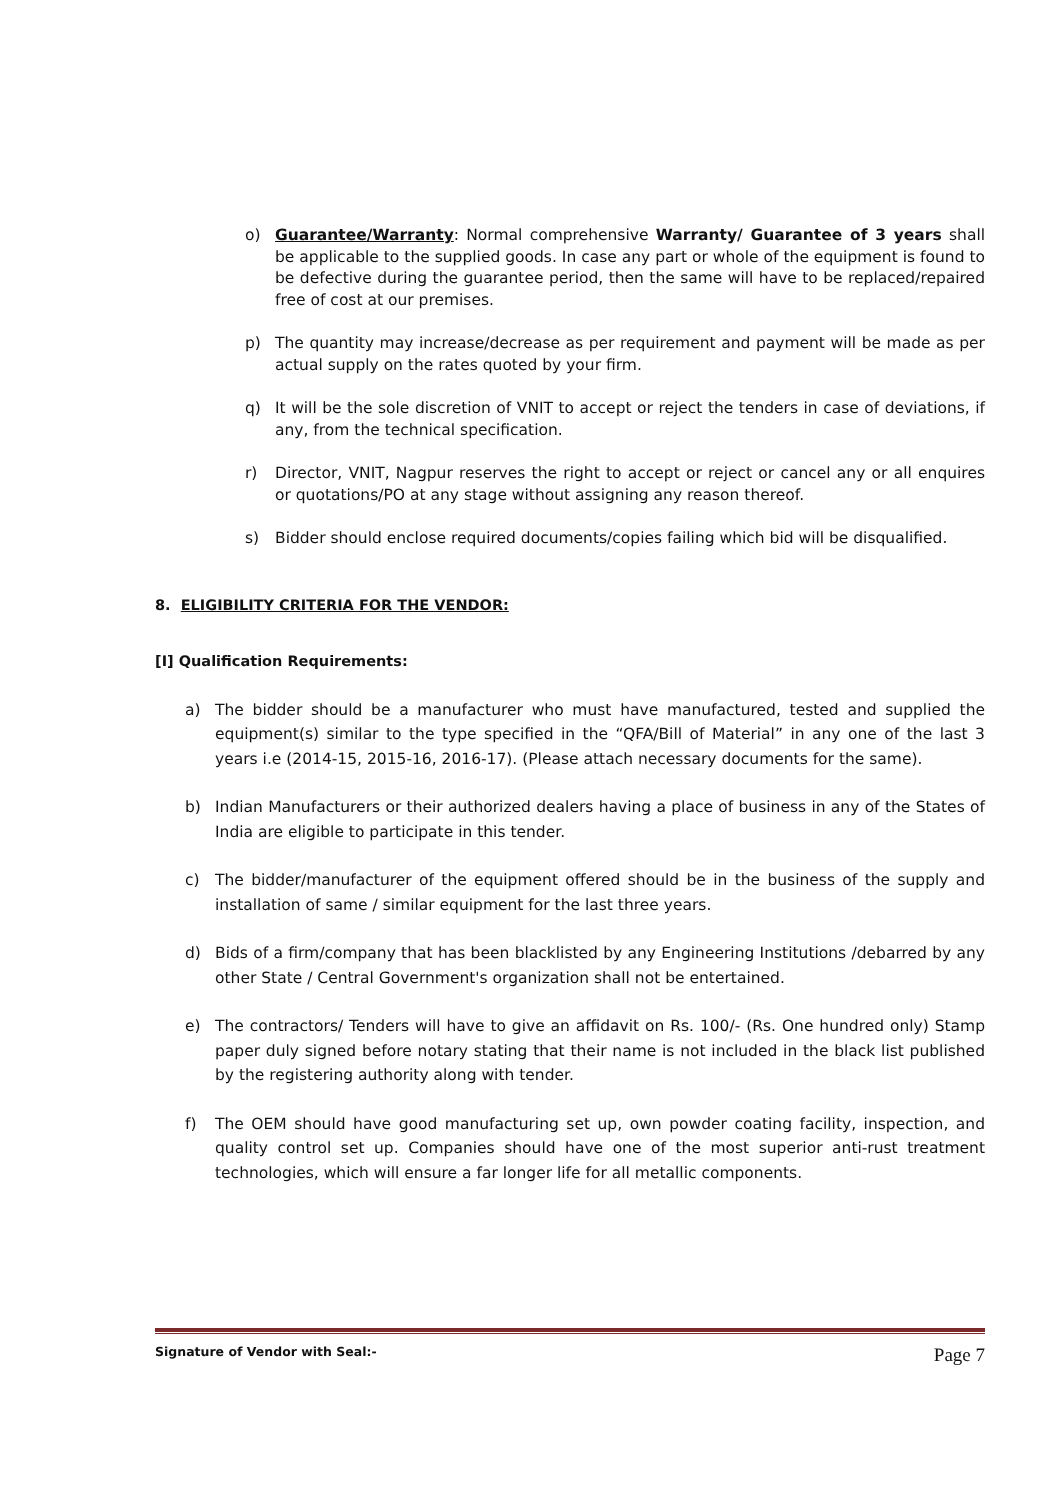o) Guarantee/Warranty: Normal comprehensive Warranty/ Guarantee of 3 years shall be applicable to the supplied goods. In case any part or whole of the equipment is found to be defective during the guarantee period, then the same will have to be replaced/repaired free of cost at our premises.
p) The quantity may increase/decrease as per requirement and payment will be made as per actual supply on the rates quoted by your firm.
q) It will be the sole discretion of VNIT to accept or reject the tenders in case of deviations, if any, from the technical specification.
r) Director, VNIT, Nagpur reserves the right to accept or reject or cancel any or all enquires or quotations/PO at any stage without assigning any reason thereof.
s) Bidder should enclose required documents/copies failing which bid will be disqualified.
8. ELIGIBILITY CRITERIA FOR THE VENDOR:
[I] Qualification Requirements:
a) The bidder should be a manufacturer who must have manufactured, tested and supplied the equipment(s) similar to the type specified in the “QFA/Bill of Material” in any one of the last 3 years i.e (2014-15, 2015-16, 2016-17). (Please attach necessary documents for the same).
b) Indian Manufacturers or their authorized dealers having a place of business in any of the States of India are eligible to participate in this tender.
c) The bidder/manufacturer of the equipment offered should be in the business of the supply and installation of same / similar equipment for the last three years.
d) Bids of a firm/company that has been blacklisted by any Engineering Institutions /debarred by any other State / Central Government's organization shall not be entertained.
e) The contractors/ Tenders will have to give an affidavit on Rs. 100/- (Rs. One hundred only) Stamp paper duly signed before notary stating that their name is not included in the black list published by the registering authority along with tender.
f) The OEM should have good manufacturing set up, own powder coating facility, inspection, and quality control set up. Companies should have one of the most superior anti-rust treatment technologies, which will ensure a far longer life for all metallic components.
Signature of Vendor with Seal:- Page 7